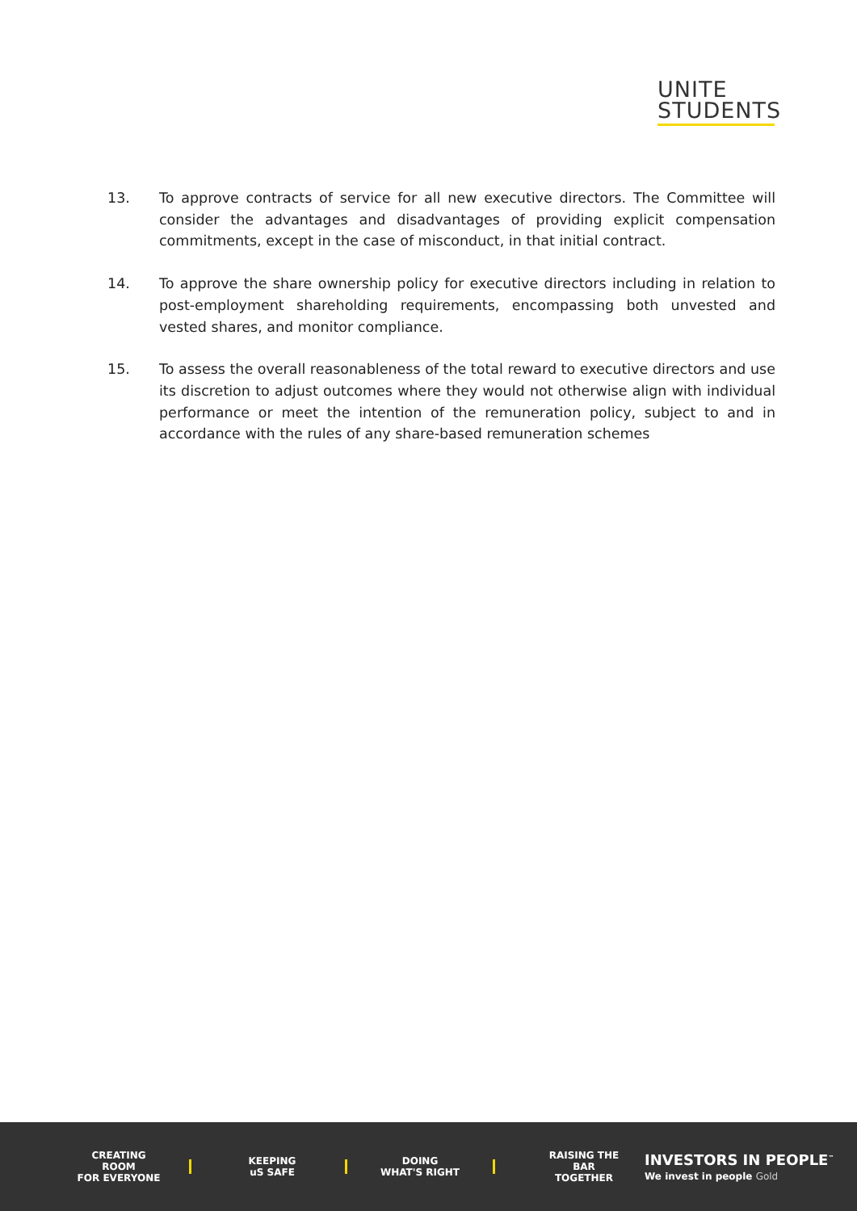UNITE
STUDENTS
13. To approve contracts of service for all new executive directors. The Committee will consider the advantages and disadvantages of providing explicit compensation commitments, except in the case of misconduct, in that initial contract.
14. To approve the share ownership policy for executive directors including in relation to post-employment shareholding requirements, encompassing both unvested and vested shares, and monitor compliance.
15. To assess the overall reasonableness of the total reward to executive directors and use its discretion to adjust outcomes where they would not otherwise align with individual performance or meet the intention of the remuneration policy, subject to and in accordance with the rules of any share-based remuneration schemes
CREATING ROOM
FOR EVERYONE
KEEPING
uS SAFE
DOING
WHAT'S RIGHT
RAISING THE BAR
TOGETHER
INVESTORS IN PEOPLE<sup>™</sup>
We invest in people Gold